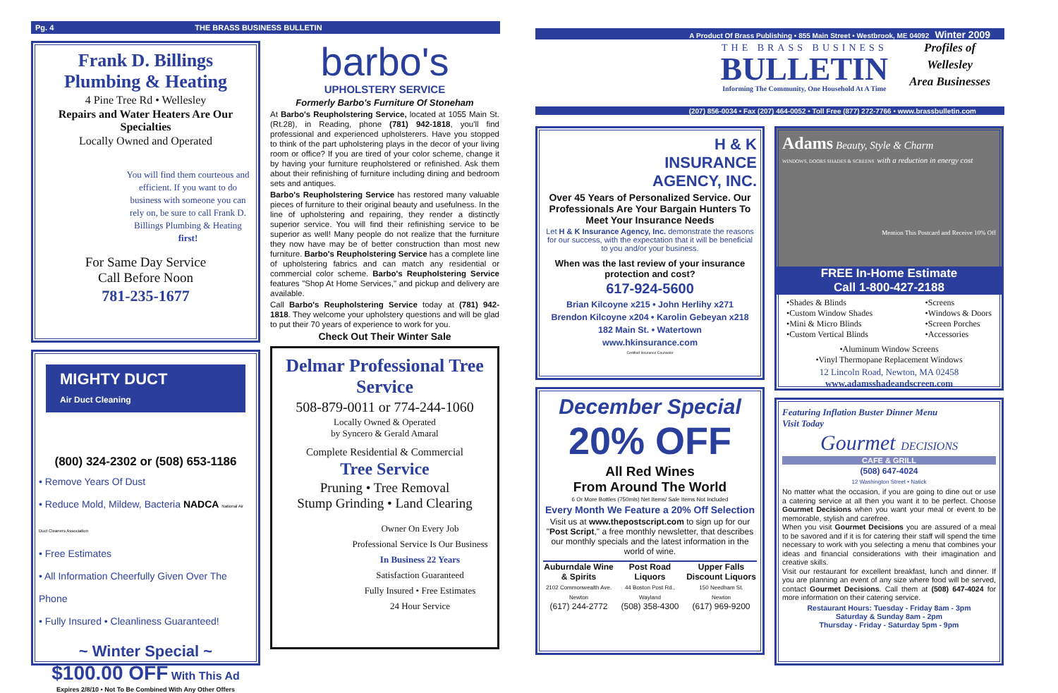Pg. 4 THE BRASS BUSINESS BULLETIN
Frank D. Billings Plumbing & Heating
4 Pine Tree Rd • Wellesley
Repairs and Water Heaters Are Our Specialties
Locally Owned and Operated
You will find them courteous and efficient. If you want to do business with someone you can rely on, be sure to call Frank D. Billings Plumbing & Heating first!
For Same Day Service
Call Before Noon
781-235-1677
MIGHTY DUCT
Air Duct Cleaning
(800) 324-2302 or (508) 653-1186
• Remove Years Of Dust
• Reduce Mold, Mildew, Bacteria NADCA National Air Duct Cleaners Association
• Free Estimates
• All Information Cheerfully Given Over The Phone
• Fully Insured • Cleanliness Guaranteed!
~ Winter Special ~
$100.00 OFF With This Ad
Expires 2/8/10 • Not To Be Combined With Any Other Offers
barbo's
UPHOLSTERY SERVICE
Formerly Barbo's Furniture Of Stoneham
At Barbo's Reupholstering Service, located at 1055 Main St. (Rt.28), in Reading, phone (781) 942-1818, you'll find professional and experienced upholsterers. Have you stopped to think of the part upholstering plays in the decor of your living room or office? If you are tired of your color scheme, change it by having your furniture reupholstered or refinished. Ask them about their refinishing of furniture including dining and bedroom sets and antiques.
Barbo's Reupholstering Service has restored many valuable pieces of furniture to their original beauty and usefulness. In the line of upholstering and repairing, they render a distinctly superior service. You will find their refinishing service to be superior as well! Many people do not realize that the furniture they now have may be of better construction than most new furniture. Barbo's Reupholstering Service has a complete line of upholstering fabrics and can match any residential or commercial color scheme. Barbo's Reupholstering Service features "Shop At Home Services," and pickup and delivery are available.
Call Barbo's Reupholstering Service today at (781) 942-1818. They welcome your upholstery questions and will be glad to put their 70 years of experience to work for you.
Check Out Their Winter Sale
Delmar Professional Tree Service
508-879-0011 or 774-244-1060
Locally Owned & Operated
by Syncero & Gerald Amaral
Complete Residential & Commercial
Tree Service
Pruning • Tree Removal
Stump Grinding • Land Clearing
Owner On Every Job
Professional Service Is Our Business
In Business 22 Years
Satisfaction Guaranteed
Fully Insured • Free Estimates
24 Hour Service
A Product Of Brass Publishing • 855 Main Street • Westbrook, ME 04092 Winter 2009
THE BRASS BUSINESS
BULLETIN
Informing The Community, One Household At A Time
Profiles of
Wellesley
Area Businesses
(207) 856-0034 • Fax (207) 464-0052 • Toll Free (877) 272-7766 • www.brassbulletin.com
H & K
INSURANCE
AGENCY, INC.
Over 45 Years of Personalized Service. Our Professionals Are Your Bargain Hunters To Meet Your Insurance Needs
Let H & K Insurance Agency, Inc. demonstrate the reasons for our success, with the expectation that it will be beneficial to you and/or your business.
When was the last review of your insurance protection and cost?
617-924-5600
Brian Kilcoyne x215 • John Herlihy x271
Brendon Kilcoyne x204 • Karolin Gebeyan x218
182 Main St. • Watertown
www.hkinsurance.com
Certified Insurance Counselor
December Special
20% OFF
All Red Wines
From Around The World
6 Or More Bottles (750mls) Net Items/ Sale Items Not Included
Every Month We Feature a 20% Off Selection
Visit us at www.thepostscript.com to sign up for our "Post Script," a free monthly newsletter, that describes our monthly specials and the latest information in the world of wine.
Auburndale Wine & Spirits
2102 Commonwealth Ave.
Newton
(617) 244-2772
Post Road Liquors
44 Boston Post Rd.,
Wayland
(508) 358-4300
Upper Falls Discount Liquors
150 Needham St.
Newton
(617) 969-9200
Adams Beauty, Style & Charm
WINDOWS, DOORS SHADES & SCREENS with a reduction in energy cost
Mention This Postcard and Receive 10% Off
FREE In-Home Estimate
Call 1-800-427-2188
•Shades & Blinds
•Custom Window Shades
•Mini & Micro Blinds
•Custom Vertical Blinds
•Screens
•Windows & Doors
•Screen Porches
•Accessories
•Aluminum Window Screens
•Vinyl Thermopane Replacement Windows
12 Lincoln Road, Newton, MA 02458
www.adamsshadeandscreen.com
Featuring Inflation Buster Dinner Menu
Visit Today
Gourmet DECISIONS
CAFE & GRILL
(508) 647-4024
12 Washington Street • Natick
No matter what the occasion, if you are going to dine out or use a catering service at all then you want it to be perfect. Choose Gourmet Decisions when you want your meal or event to be memorable, stylish and carefree.
When you visit Gourmet Decisions you are assured of a meal to be savored and if it is for catering their staff will spend the time necessary to work with you selecting a menu that combines your ideas and financial considerations with their imagination and creative skills.
Visit our restaurant for excellent breakfast, lunch and dinner. If you are planning an event of any size where food will be served, contact Gourmet Decisions. Call them at (508) 647-4024 for more information on their catering service.
Restaurant Hours: Tuesday - Friday 8am - 3pm
Saturday & Sunday 8am - 2pm
Thursday - Friday - Saturday 5pm - 9pm